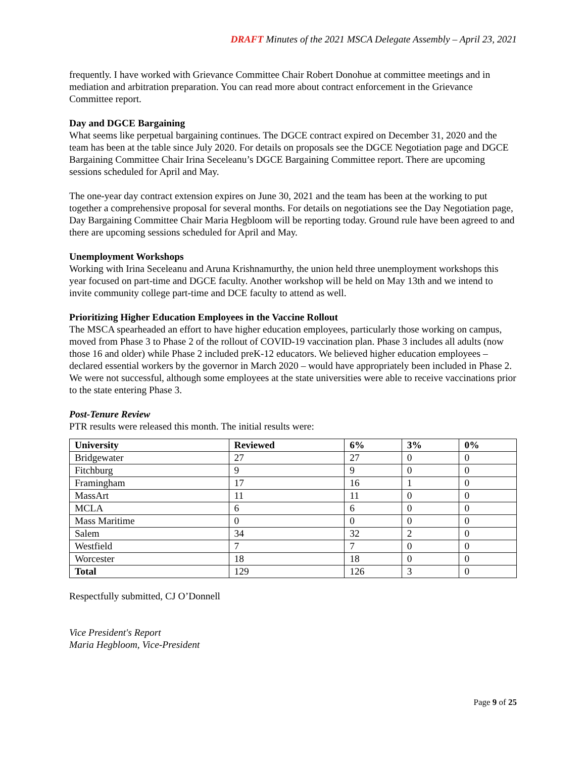DRAFT Minutes of the 2021 MSCA Delegate Assembly – April 23, 2021
frequently. I have worked with Grievance Committee Chair Robert Donohue at committee meetings and in mediation and arbitration preparation. You can read more about contract enforcement in the Grievance Committee report.
Day and DGCE Bargaining
What seems like perpetual bargaining continues. The DGCE contract expired on December 31, 2020 and the team has been at the table since July 2020. For details on proposals see the DGCE Negotiation page and DGCE Bargaining Committee Chair Irina Seceleanu’s DGCE Bargaining Committee report. There are upcoming sessions scheduled for April and May.
The one-year day contract extension expires on June 30, 2021 and the team has been at the working to put together a comprehensive proposal for several months. For details on negotiations see the Day Negotiation page, Day Bargaining Committee Chair Maria Hegbloom will be reporting today. Ground rule have been agreed to and there are upcoming sessions scheduled for April and May.
Unemployment Workshops
Working with Irina Seceleanu and Aruna Krishnamurthy, the union held three unemployment workshops this year focused on part-time and DGCE faculty. Another workshop will be held on May 13th and we intend to invite community college part-time and DCE faculty to attend as well.
Prioritizing Higher Education Employees in the Vaccine Rollout
The MSCA spearheaded an effort to have higher education employees, particularly those working on campus, moved from Phase 3 to Phase 2 of the rollout of COVID-19 vaccination plan. Phase 3 includes all adults (now those 16 and older) while Phase 2 included preK-12 educators. We believed higher education employees – declared essential workers by the governor in March 2020 – would have appropriately been included in Phase 2. We were not successful, although some employees at the state universities were able to receive vaccinations prior to the state entering Phase 3.
Post-Tenure Review
PTR results were released this month. The initial results were:
| University | Reviewed | 6% | 3% | 0% |
| --- | --- | --- | --- | --- |
| Bridgewater | 27 | 27 | 0 | 0 |
| Fitchburg | 9 | 9 | 0 | 0 |
| Framingham | 17 | 16 | 1 | 0 |
| MassArt | 11 | 11 | 0 | 0 |
| MCLA | 6 | 6 | 0 | 0 |
| Mass Maritime | 0 | 0 | 0 | 0 |
| Salem | 34 | 32 | 2 | 0 |
| Westfield | 7 | 7 | 0 | 0 |
| Worcester | 18 | 18 | 0 | 0 |
| Total | 129 | 126 | 3 | 0 |
Respectfully submitted, CJ O’Donnell
Vice President's Report
Maria Hegbloom, Vice-President
Page 9 of 25